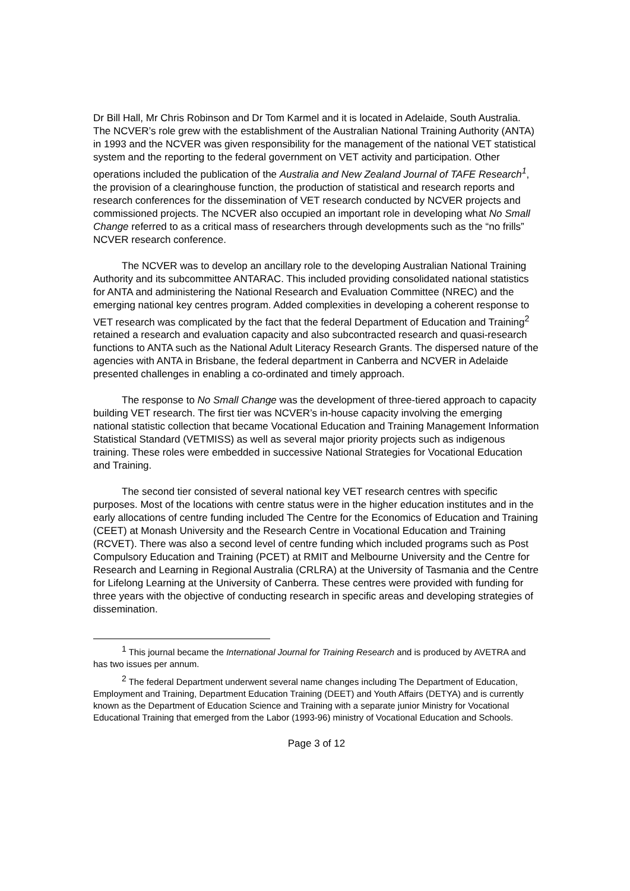Dr Bill Hall, Mr Chris Robinson and Dr Tom Karmel and it is located in Adelaide, South Australia. The NCVER’s role grew with the establishment of the Australian National Training Authority (ANTA) in 1993 and the NCVER was given responsibility for the management of the national VET statistical system and the reporting to the federal government on VET activity and participation. Other operations included the publication of the Australia and New Zealand Journal of TAFE Research<sup>1</sup>, the provision of a clearinghouse function, the production of statistical and research reports and research conferences for the dissemination of VET research conducted by NCVER projects and commissioned projects. The NCVER also occupied an important role in developing what No Small Change referred to as a critical mass of researchers through developments such as the “no frills” NCVER research conference.
The NCVER was to develop an ancillary role to the developing Australian National Training Authority and its subcommittee ANTARAC. This included providing consolidated national statistics for ANTA and administering the National Research and Evaluation Committee (NREC) and the emerging national key centres program. Added complexities in developing a coherent response to VET research was complicated by the fact that the federal Department of Education and Training<sup>2</sup> retained a research and evaluation capacity and also subcontracted research and quasi-research functions to ANTA such as the National Adult Literacy Research Grants. The dispersed nature of the agencies with ANTA in Brisbane, the federal department in Canberra and NCVER in Adelaide presented challenges in enabling a co-ordinated and timely approach.
The response to No Small Change was the development of three-tiered approach to capacity building VET research. The first tier was NCVER’s in-house capacity involving the emerging national statistic collection that became Vocational Education and Training Management Information Statistical Standard (VETMISS) as well as several major priority projects such as indigenous training. These roles were embedded in successive National Strategies for Vocational Education and Training.
The second tier consisted of several national key VET research centres with specific purposes. Most of the locations with centre status were in the higher education institutes and in the early allocations of centre funding included The Centre for the Economics of Education and Training (CEET) at Monash University and the Research Centre in Vocational Education and Training (RCVET). There was also a second level of centre funding which included programs such as Post Compulsory Education and Training (PCET) at RMIT and Melbourne University and the Centre for Research and Learning in Regional Australia (CRLRA) at the University of Tasmania and the Centre for Lifelong Learning at the University of Canberra. These centres were provided with funding for three years with the objective of conducting research in specific areas and developing strategies of dissemination.
<sup>1</sup> This journal became the International Journal for Training Research and is produced by AVETRA and has two issues per annum.
<sup>2</sup> The federal Department underwent several name changes including The Department of Education, Employment and Training, Department Education Training (DEET) and Youth Affairs (DETYA) and is currently known as the Department of Education Science and Training with a separate junior Ministry for Vocational Educational Training that emerged from the Labor (1993-96) ministry of Vocational Education and Schools.
Page 3 of 12